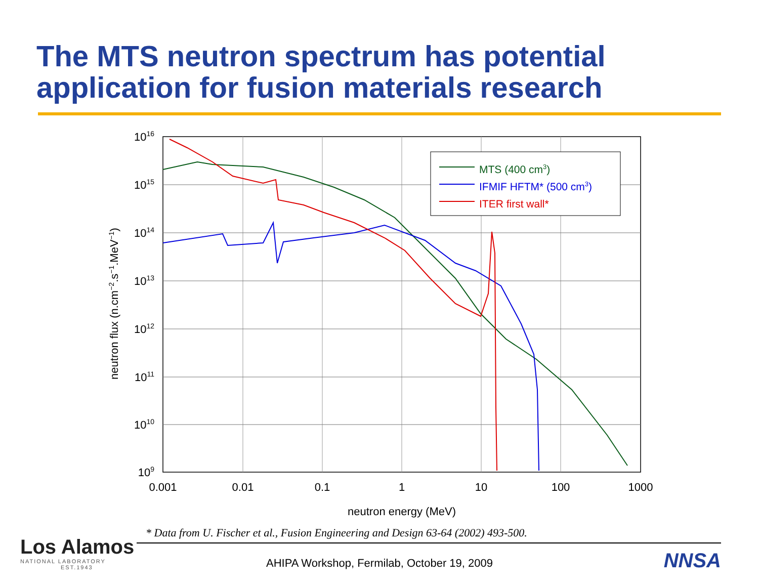The MTS neutron spectrum has potential application for fusion materials research
MTS (400 cm3)
IFMIF HFTM* (500 cm3)
ITER first wall*
1016
1015
1014
1013
1012
1011
1010
109
0.001
0.01
0.1
1
10
100
1000
neutron energy (MeV)
neutron flux (n.cm−2.s−1.MeV−1)
* Data from U. Fischer et al., Fusion Engineering and Design 63-64 (2002) 493-500.
Los Alamos
NATIONAL LABORATORY
EST.1943
AHIPA Workshop, Fermilab, October 19, 2009 NNSA